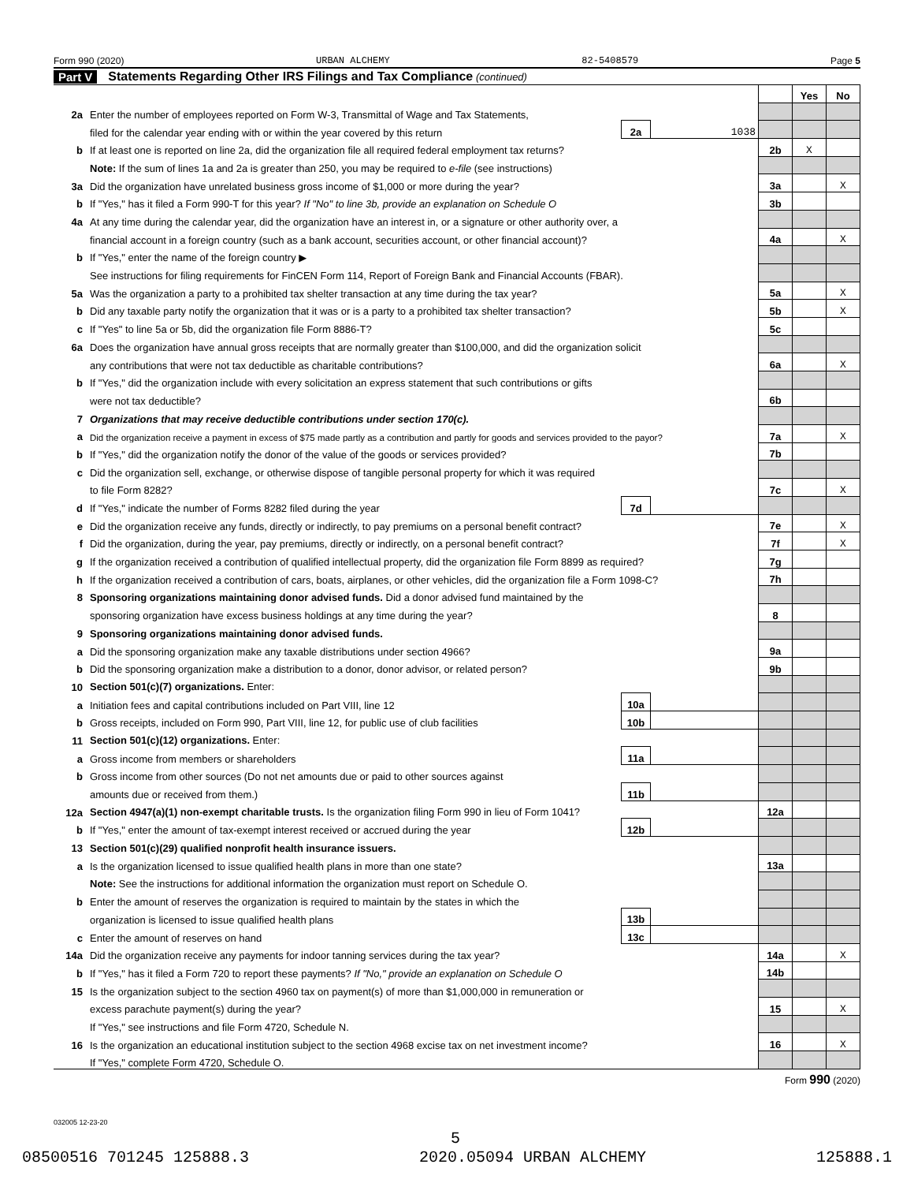Form 990 (2020) URBAN ALCHEMY 82-5408579 Page 5
Part V Statements Regarding Other IRS Filings and Tax Compliance (continued)
| | | | | | Yes | No |
| 2a | Enter the number of employees reported on Form W-3, Transmittal of Wage and Tax Statements, | | | | | |
| | filed for the calendar year ending with or within the year covered by this return | 2a | 1038 | | | |
| b | If at least one is reported on line 2a, did the organization file all required federal employment tax returns? | | | 2b | X | |
| | Note: If the sum of lines 1a and 2a is greater than 250, you may be required to e-file (see instructions) | | | | | |
| 3a | Did the organization have unrelated business gross income of $1,000 or more during the year? | | | 3a | | X |
| b | If "Yes," has it filed a Form 990-T for this year? If "No" to line 3b, provide an explanation on Schedule O | | | 3b | | |
| 4a | At any time during the calendar year, did the organization have an interest in, or a signature or other authority over, a | | | | | |
| | financial account in a foreign country (such as a bank account, securities account, or other financial account)? | | | 4a | | X |
| b | If "Yes," enter the name of the foreign country ▶ | | | | | |
| | See instructions for filing requirements for FinCEN Form 114, Report of Foreign Bank and Financial Accounts (FBAR). | | | | | |
| 5a | Was the organization a party to a prohibited tax shelter transaction at any time during the tax year? | | | 5a | | X |
| b | Did any taxable party notify the organization that it was or is a party to a prohibited tax shelter transaction? | | | 5b | | X |
| c | If "Yes" to line 5a or 5b, did the organization file Form 8886-T? | | | 5c | | |
| 6a | Does the organization have annual gross receipts that are normally greater than $100,000, and did the organization solicit | | | | | |
| | any contributions that were not tax deductible as charitable contributions? | | | 6a | | X |
| b | If "Yes," did the organization include with every solicitation an express statement that such contributions or gifts | | | | | |
| | were not tax deductible? | | | 6b | | |
| 7 | Organizations that may receive deductible contributions under section 170(c). | | | | | |
| a | Did the organization receive a payment in excess of $75 made partly as a contribution and partly for goods and services provided to the payor? | | | 7a | | X |
| b | If "Yes," did the organization notify the donor of the value of the goods or services provided? | | | 7b | | |
| c | Did the organization sell, exchange, or otherwise dispose of tangible personal property for which it was required | | | | | |
| | to file Form 8282? | | | 7c | | X |
| d | If "Yes," indicate the number of Forms 8282 filed during the year | 7d | | | | |
| e | Did the organization receive any funds, directly or indirectly, to pay premiums on a personal benefit contract? | | | 7e | | X |
| f | Did the organization, during the year, pay premiums, directly or indirectly, on a personal benefit contract? | | | 7f | | X |
| g | If the organization received a contribution of qualified intellectual property, did the organization file Form 8899 as required? | | | 7g | | |
| h | If the organization received a contribution of cars, boats, airplanes, or other vehicles, did the organization file a Form 1098-C? | | | 7h | | |
| 8 | Sponsoring organizations maintaining donor advised funds. Did a donor advised fund maintained by the | | | | | |
| | sponsoring organization have excess business holdings at any time during the year? | | | 8 | | |
| 9 | Sponsoring organizations maintaining donor advised funds. | | | | | |
| a | Did the sponsoring organization make any taxable distributions under section 4966? | | | 9a | | |
| b | Did the sponsoring organization make a distribution to a donor, donor advisor, or related person? | | | 9b | | |
| 10 | Section 501(c)(7) organizations. Enter: | | | | | |
| a | Initiation fees and capital contributions included on Part VIII, line 12 | 10a | | | | |
| b | Gross receipts, included on Form 990, Part VIII, line 12, for public use of club facilities | 10b | | | | |
| 11 | Section 501(c)(12) organizations. Enter: | | | | | |
| a | Gross income from members or shareholders | 11a | | | | |
| b | Gross income from other sources (Do not net amounts due or paid to other sources against | | | | | |
| | amounts due or received from them.) | 11b | | | | |
| 12a | Section 4947(a)(1) non-exempt charitable trusts. Is the organization filing Form 990 in lieu of Form 1041? | | | 12a | | |
| b | If "Yes," enter the amount of tax-exempt interest received or accrued during the year | 12b | | | | |
| 13 | Section 501(c)(29) qualified nonprofit health insurance issuers. | | | | | |
| a | Is the organization licensed to issue qualified health plans in more than one state? | | | 13a | | |
| | Note: See the instructions for additional information the organization must report on Schedule O. | | | | | |
| b | Enter the amount of reserves the organization is required to maintain by the states in which the | | | | | |
| | organization is licensed to issue qualified health plans | 13b | | | | |
| c | Enter the amount of reserves on hand | 13c | | | | |
| 14a | Did the organization receive any payments for indoor tanning services during the tax year? | | | 14a | | X |
| b | If "Yes," has it filed a Form 720 to report these payments? If "No," provide an explanation on Schedule O | | | 14b | | |
| 15 | Is the organization subject to the section 4960 tax on payment(s) of more than $1,000,000 in remuneration or | | | | | |
| | excess parachute payment(s) during the year? | | | 15 | | X |
| | If "Yes," see instructions and file Form 4720, Schedule N. | | | | | |
| 16 | Is the organization an educational institution subject to the section 4968 excise tax on net investment income? | | | 16 | | X |
| | If "Yes," complete Form 4720, Schedule O. | | | | | |
Form 990 (2020)
032005 12-23-20
5
08500516 701245 125888.3 2020.05094 URBAN ALCHEMY 125888.1